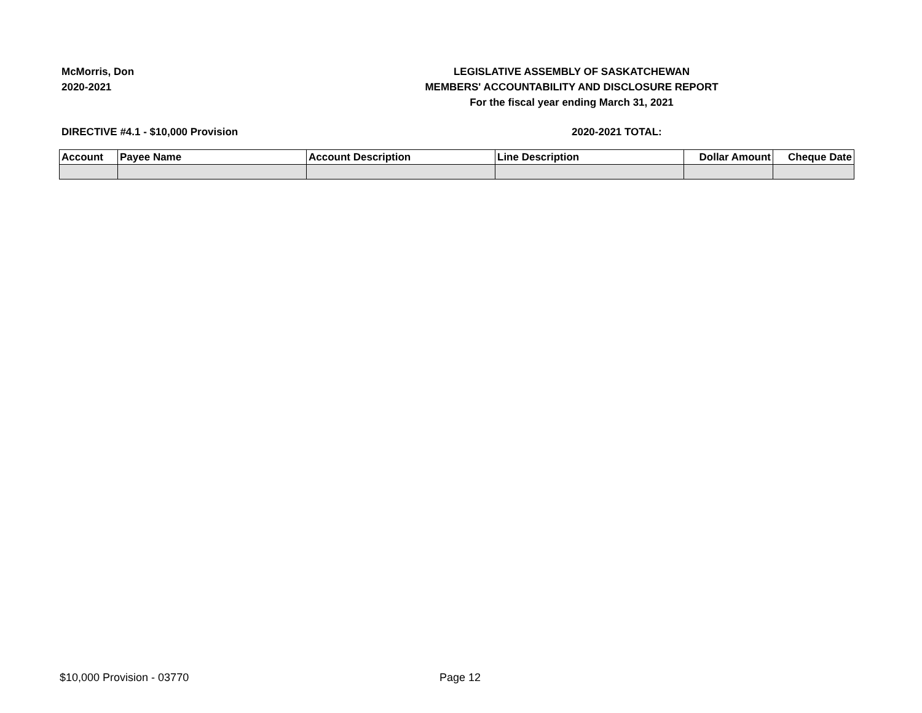McMorris, Don
2020-2021
LEGISLATIVE ASSEMBLY OF SASKATCHEWAN
MEMBERS' ACCOUNTABILITY AND DISCLOSURE REPORT
For the fiscal year ending March 31, 2021
DIRECTIVE #4.1 - $10,000 Provision 2020-2021 TOTAL:
| Account | Payee Name | Account Description | Line Description | Dollar Amount | Cheque Date |
| --- | --- | --- | --- | --- | --- |
$10,000 Provision - 03770 Page 12